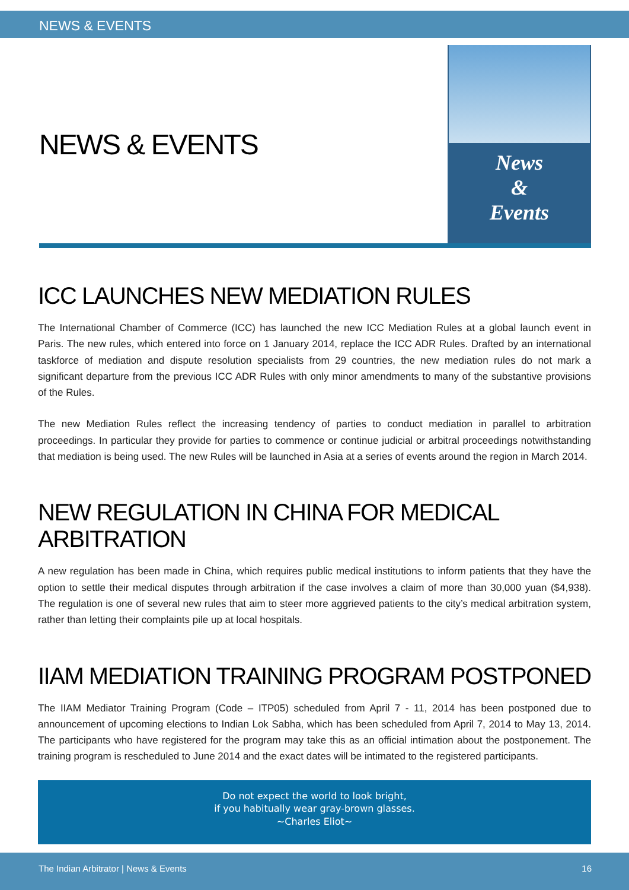NEWS & EVENTS
NEWS & EVENTS
News
&
Events
ICC LAUNCHES NEW MEDIATION RULES
The International Chamber of Commerce (ICC) has launched the new ICC Mediation Rules at a global launch event in Paris. The new rules, which entered into force on 1 January 2014, replace the ICC ADR Rules. Drafted by an international taskforce of mediation and dispute resolution specialists from 29 countries, the new mediation rules do not mark a significant departure from the previous ICC ADR Rules with only minor amendments to many of the substantive provisions of the Rules.
The new Mediation Rules reflect the increasing tendency of parties to conduct mediation in parallel to arbitration proceedings. In particular they provide for parties to commence or continue judicial or arbitral proceedings notwithstanding that mediation is being used. The new Rules will be launched in Asia at a series of events around the region in March 2014.
NEW REGULATION IN CHINA FOR MEDICAL ARBITRATION
A new regulation has been made in China, which requires public medical institutions to inform patients that they have the option to settle their medical disputes through arbitration if the case involves a claim of more than 30,000 yuan ($4,938). The regulation is one of several new rules that aim to steer more aggrieved patients to the city’s medical arbitration system, rather than letting their complaints pile up at local hospitals.
IIAM MEDIATION TRAINING PROGRAM POSTPONED
The IIAM Mediator Training Program (Code – ITP05) scheduled from April 7 - 11, 2014 has been postponed due to announcement of upcoming elections to Indian Lok Sabha, which has been scheduled from April 7, 2014 to May 13, 2014. The participants who have registered for the program may take this as an official intimation about the postponement. The training program is rescheduled to June 2014 and the exact dates will be intimated to the registered participants.
Do not expect the world to look bright,
if you habitually wear gray-brown glasses.
~Charles Eliot~
The Indian Arbitrator | News & Events 16